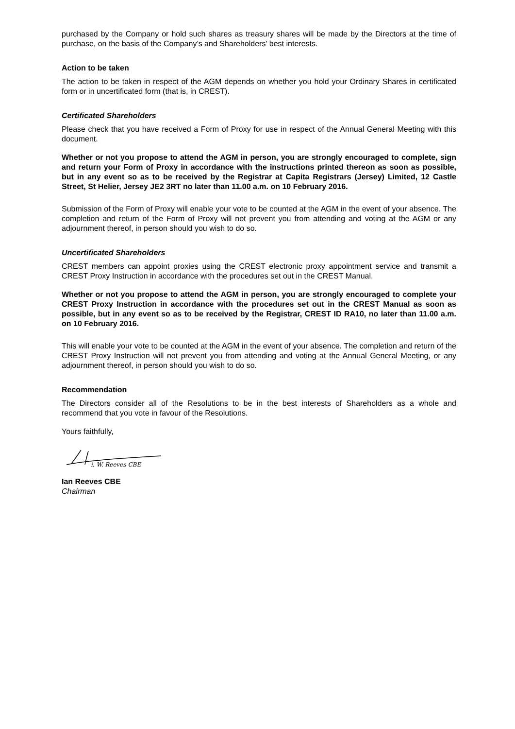purchased by the Company or hold such shares as treasury shares will be made by the Directors at the time of purchase, on the basis of the Company’s and Shareholders’ best interests.
Action to be taken
The action to be taken in respect of the AGM depends on whether you hold your Ordinary Shares in certificated form or in uncertificated form (that is, in CREST).
Certificated Shareholders
Please check that you have received a Form of Proxy for use in respect of the Annual General Meeting with this document.
Whether or not you propose to attend the AGM in person, you are strongly encouraged to complete, sign and return your Form of Proxy in accordance with the instructions printed thereon as soon as possible, but in any event so as to be received by the Registrar at Capita Registrars (Jersey) Limited, 12 Castle Street, St Helier, Jersey JE2 3RT no later than 11.00 a.m. on 10 February 2016.
Submission of the Form of Proxy will enable your vote to be counted at the AGM in the event of your absence. The completion and return of the Form of Proxy will not prevent you from attending and voting at the AGM or any adjournment thereof, in person should you wish to do so.
Uncertificated Shareholders
CREST members can appoint proxies using the CREST electronic proxy appointment service and transmit a CREST Proxy Instruction in accordance with the procedures set out in the CREST Manual.
Whether or not you propose to attend the AGM in person, you are strongly encouraged to complete your CREST Proxy Instruction in accordance with the procedures set out in the CREST Manual as soon as possible, but in any event so as to be received by the Registrar, CREST ID RA10, no later than 11.00 a.m. on 10 February 2016.
This will enable your vote to be counted at the AGM in the event of your absence. The completion and return of the CREST Proxy Instruction will not prevent you from attending and voting at the Annual General Meeting, or any adjournment thereof, in person should you wish to do so.
Recommendation
The Directors consider all of the Resolutions to be in the best interests of Shareholders as a whole and recommend that you vote in favour of the Resolutions.
Yours faithfully,
i. W. Reeves CBE
Ian Reeves CBE
Chairman